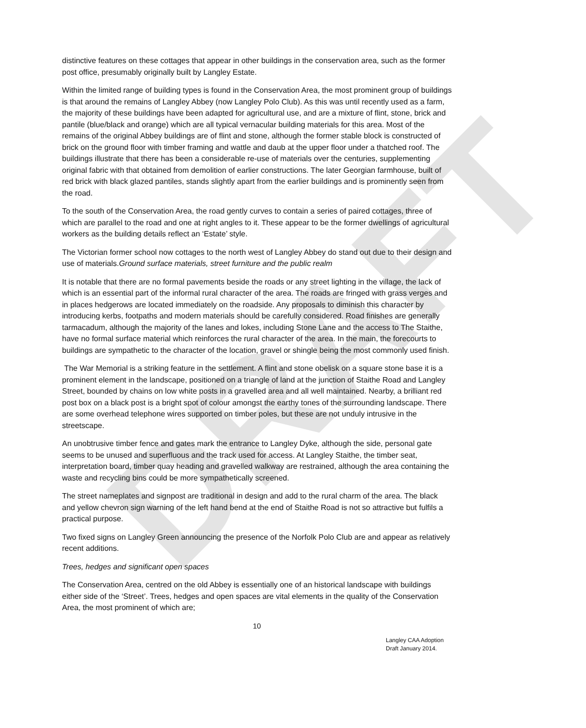DRAFT
distinctive features on these cottages that appear in other buildings in the conservation area, such as the former post office, presumably originally built by Langley Estate.
Within the limited range of building types is found in the Conservation Area, the most prominent group of buildings is that around the remains of Langley Abbey (now Langley Polo Club). As this was until recently used as a farm, the majority of these buildings have been adapted for agricultural use, and are a mixture of flint, stone, brick and pantile (blue/black and orange) which are all typical vernacular building materials for this area. Most of the remains of the original Abbey buildings are of flint and stone, although the former stable block is constructed of brick on the ground floor with timber framing and wattle and daub at the upper floor under a thatched roof. The buildings illustrate that there has been a considerable re-use of materials over the centuries, supplementing original fabric with that obtained from demolition of earlier constructions. The later Georgian farmhouse, built of red brick with black glazed pantiles, stands slightly apart from the earlier buildings and is prominently seen from the road.
To the south of the Conservation Area, the road gently curves to contain a series of paired cottages, three of which are parallel to the road and one at right angles to it. These appear to be the former dwellings of agricultural workers as the building details reflect an ‘Estate’ style.
The Victorian former school now cottages to the north west of Langley Abbey do stand out due to their design and use of materials.Ground surface materials, street furniture and the public realm
It is notable that there are no formal pavements beside the roads or any street lighting in the village, the lack of which is an essential part of the informal rural character of the area. The roads are fringed with grass verges and in places hedgerows are located immediately on the roadside. Any proposals to diminish this character by introducing kerbs, footpaths and modern materials should be carefully considered. Road finishes are generally tarmacadum, although the majority of the lanes and lokes, including Stone Lane and the access to The Staithe, have no formal surface material which reinforces the rural character of the area. In the main, the forecourts to buildings are sympathetic to the character of the location, gravel or shingle being the most commonly used finish.
The War Memorial is a striking feature in the settlement. A flint and stone obelisk on a square stone base it is a prominent element in the landscape, positioned on a triangle of land at the junction of Staithe Road and Langley Street, bounded by chains on low white posts in a gravelled area and all well maintained. Nearby, a brilliant red post box on a black post is a bright spot of colour amongst the earthy tones of the surrounding landscape. There are some overhead telephone wires supported on timber poles, but these are not unduly intrusive in the streetscape.
An unobtrusive timber fence and gates mark the entrance to Langley Dyke, although the side, personal gate seems to be unused and superfluous and the track used for access. At Langley Staithe, the timber seat, interpretation board, timber quay heading and gravelled walkway are restrained, although the area containing the waste and recycling bins could be more sympathetically screened.
The street nameplates and signpost are traditional in design and add to the rural charm of the area. The black and yellow chevron sign warning of the left hand bend at the end of Staithe Road is not so attractive but fulfils a practical purpose.
Two fixed signs on Langley Green announcing the presence of the Norfolk Polo Club are and appear as relatively recent additions.
Trees, hedges and significant open spaces
The Conservation Area, centred on the old Abbey is essentially one of an historical landscape with buildings either side of the ‘Street’. Trees, hedges and open spaces are vital elements in the quality of the Conservation Area, the most prominent of which are;
10
Langley CAA Adoption
Draft January 2014.